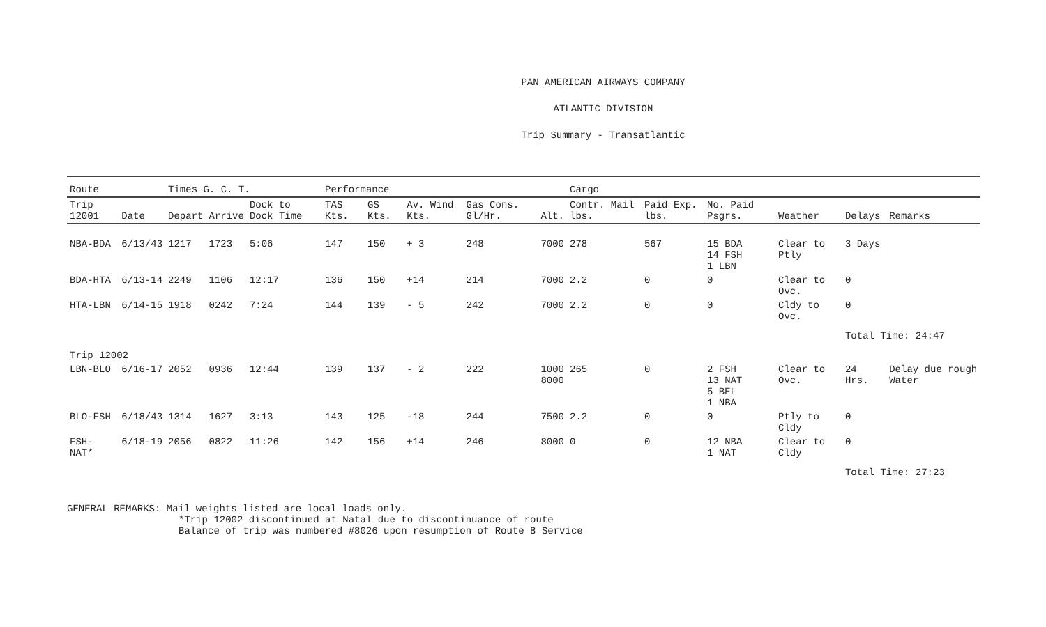PAN AMERICAN AIRWAYS COMPANY
ATLANTIC DIVISION
Trip Summary - Transatlantic
| Route | | Times G. C. T. | | | Performance | | | | | Cargo | | | | | |
| --- | --- | --- | --- | --- | --- | --- | --- | --- | --- | --- | --- | --- | --- | --- | --- |
| Trip 12001 | Date | Depart | Arrive | Dock to Dock Time | TAS Kts. | GS Kts. | Av. Wind Kts. | Gas Cons. Gl/Hr. | Alt. | Contr. Mail lbs. | Paid Exp. lbs. | No. Paid Psgrs. | Weather | Delays | Remarks |
| NBA-BDA | 6/13/43 | 1217 | 1723 | 5:06 | 147 | 150 | + 3 | 248 | 7000 | 278 | 567 | 15 BDA 14 FSH 1 LBN | Clear to Ptly | 3 Days | |
| BDA-HTA | 6/13-14 | 2249 | 1106 | 12:17 | 136 | 150 | +14 | 214 | 7000 | 2.2 | 0 | 0 | Clear to Ovc. | 0 | |
| HTA-LBN | 6/14-15 | 1918 | 0242 | 7:24 | 144 | 139 | - 5 | 242 | 7000 | 2.2 | 0 | 0 | Cldy to Ovc. | 0 | |
| | | | | | | | | | | | | | | Total Time: 24:47 | |
| Trip 12002 | | | | | | | | | | | | | | | |
| LBN-BLO | 6/16-17 | 2052 | 0936 | 12:44 | 139 | 137 | - 2 | 222 | 1000 8000 | 265 | 0 | 2 FSH 13 NAT 5 BEL 1 NBA | Clear to Ovc. | 24 Hrs. | Delay due rough Water |
| BLO-FSH | 6/18/43 | 1314 | 1627 | 3:13 | 143 | 125 | -18 | 244 | 7500 | 2.2 | 0 | 0 | Ptly to Cldy | 0 | |
| FSH-NAT* | 6/18-19 | 2056 | 0822 | 11:26 | 142 | 156 | +14 | 246 | 8000 | 0 | 0 | 12 NBA 1 NAT | Clear to Cldy | 0 | |
| | | | | | | | | | | | | | | Total Time: 27:23 | |
GENERAL REMARKS: Mail weights listed are local loads only.
*Trip 12002 discontinued at Natal due to discontinuance of route
Balance of trip was numbered #8026 upon resumption of Route 8 Service